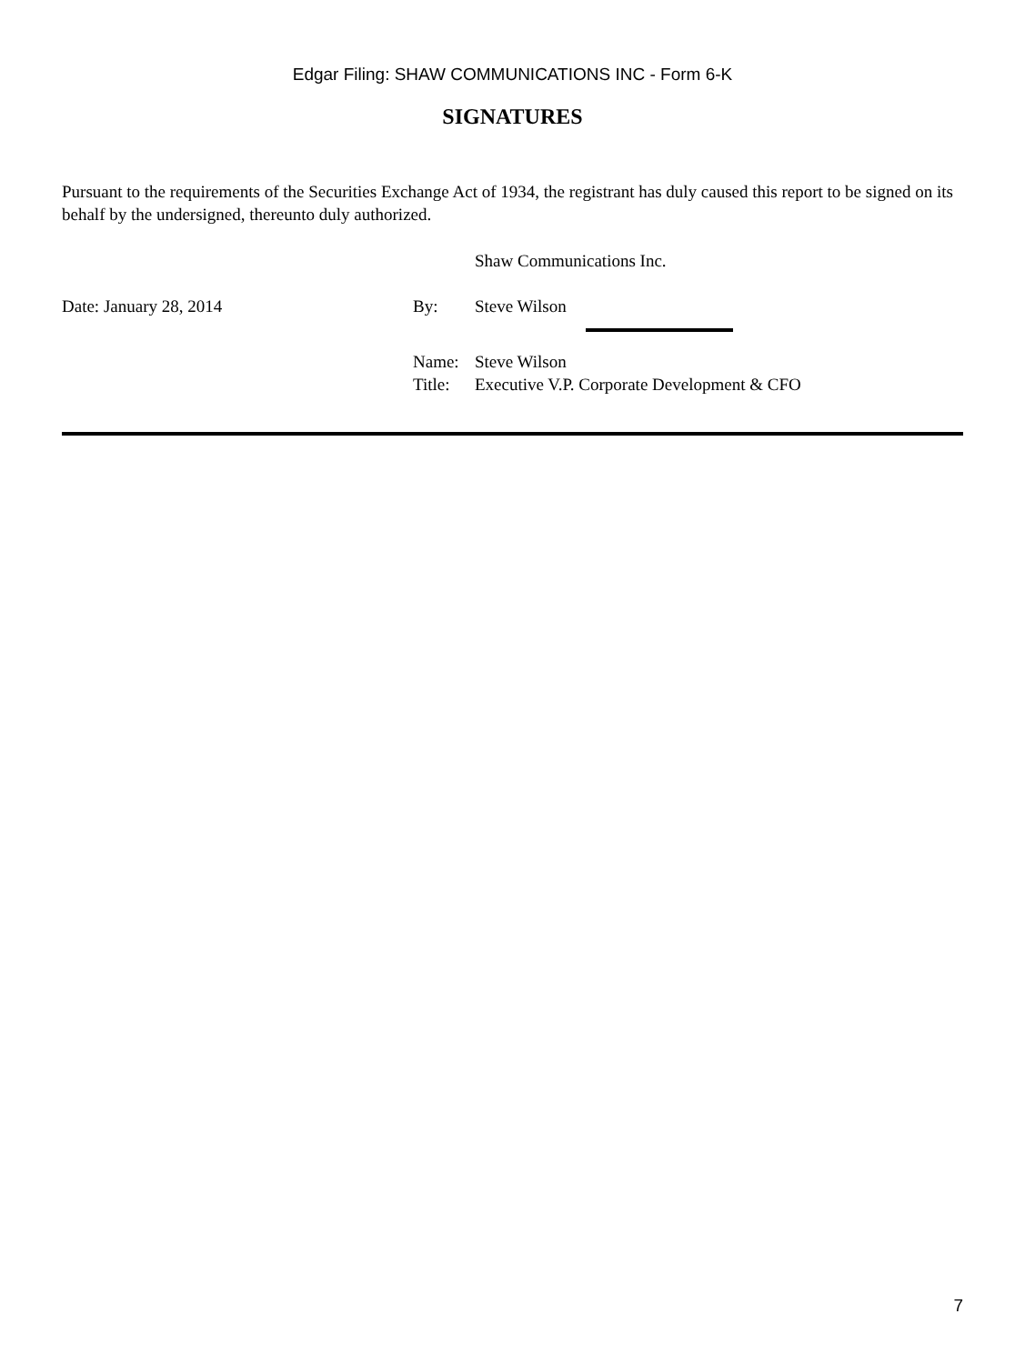Edgar Filing: SHAW COMMUNICATIONS INC - Form 6-K
SIGNATURES
Pursuant to the requirements of the Securities Exchange Act of 1934, the registrant has duly caused this report to be signed on its behalf by the undersigned, thereunto duly authorized.
Shaw Communications Inc.
Date: January 28, 2014 By: Steve Wilson
Name: Steve Wilson
Title:
Executive V.P. Corporate Development & CFO
7